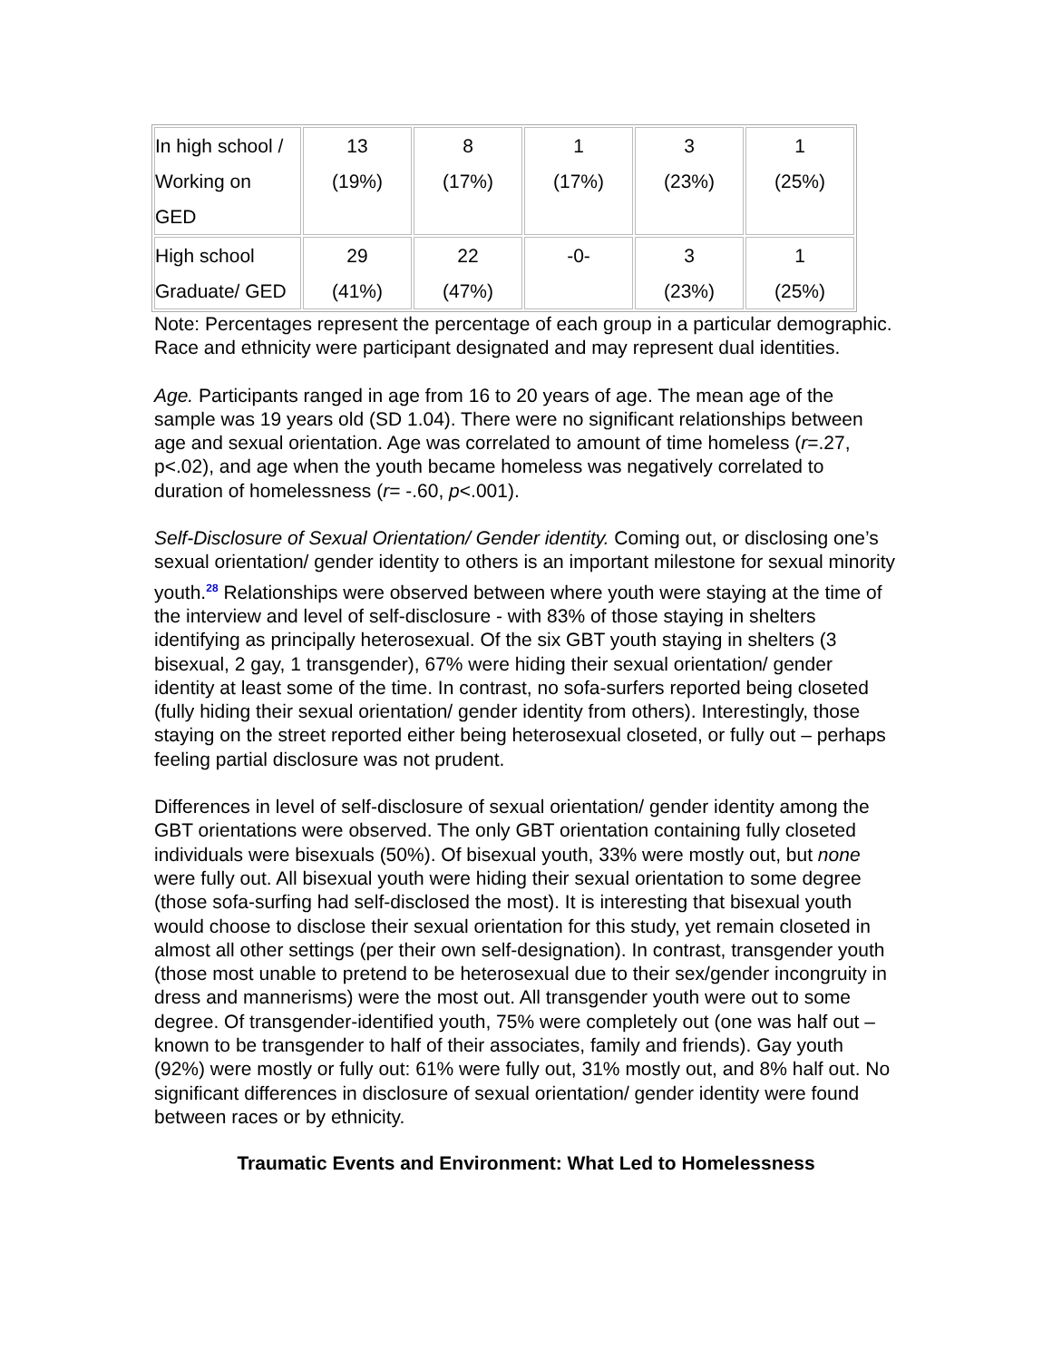| In high school / Working on GED | 13 (19%) | 8 (17%) | 1 (17%) | 3 (23%) | 1 (25%) |
| High school Graduate/ GED | 29 (41%) | 22 (47%) | -0- | 3 (23%) | 1 (25%) |
Note: Percentages represent the percentage of each group in a particular demographic. Race and ethnicity were participant designated and may represent dual identities.
Age. Participants ranged in age from 16 to 20 years of age. The mean age of the sample was 19 years old (SD 1.04). There were no significant relationships between age and sexual orientation. Age was correlated to amount of time homeless (r=.27, p<.02), and age when the youth became homeless was negatively correlated to duration of homelessness (r= -.60, p<.001).
Self-Disclosure of Sexual Orientation/ Gender identity. Coming out, or disclosing one’s sexual orientation/ gender identity to others is an important milestone for sexual minority youth.<sup>28</sup> Relationships were observed between where youth were staying at the time of the interview and level of self-disclosure - with 83% of those staying in shelters identifying as principally heterosexual. Of the six GBT youth staying in shelters (3 bisexual, 2 gay, 1 transgender), 67% were hiding their sexual orientation/ gender identity at least some of the time. In contrast, no sofa-surfers reported being closeted (fully hiding their sexual orientation/ gender identity from others). Interestingly, those staying on the street reported either being heterosexual closeted, or fully out – perhaps feeling partial disclosure was not prudent.
Differences in level of self-disclosure of sexual orientation/ gender identity among the GBT orientations were observed. The only GBT orientation containing fully closeted individuals were bisexuals (50%). Of bisexual youth, 33% were mostly out, but none were fully out. All bisexual youth were hiding their sexual orientation to some degree (those sofa-surfing had self-disclosed the most). It is interesting that bisexual youth would choose to disclose their sexual orientation for this study, yet remain closeted in almost all other settings (per their own self-designation). In contrast, transgender youth (those most unable to pretend to be heterosexual due to their sex/gender incongruity in dress and mannerisms) were the most out. All transgender youth were out to some degree. Of transgender-identified youth, 75% were completely out (one was half out – known to be transgender to half of their associates, family and friends). Gay youth (92%) were mostly or fully out: 61% were fully out, 31% mostly out, and 8% half out. No significant differences in disclosure of sexual orientation/ gender identity were found between races or by ethnicity.
Traumatic Events and Environment: What Led to Homelessness